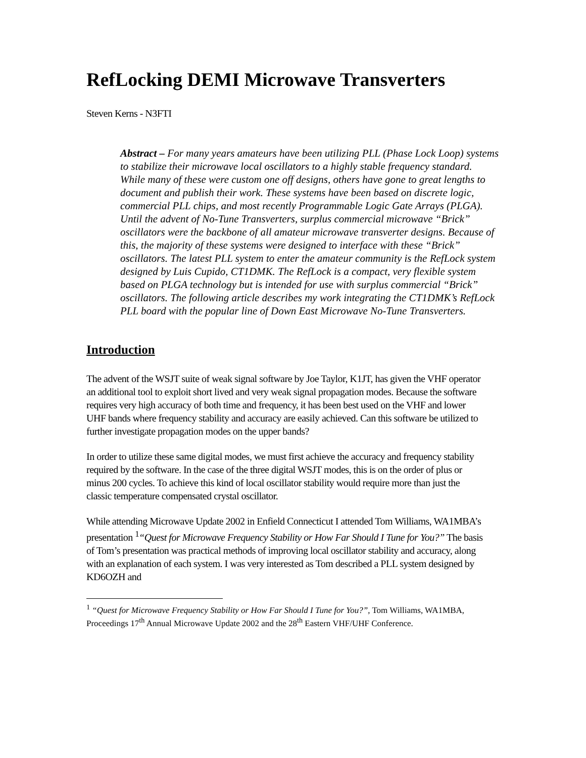RefLocking DEMI Microwave Transverters
Steven Kerns - N3FTI
Abstract – For many years amateurs have been utilizing PLL (Phase Lock Loop) systems to stabilize their microwave local oscillators to a highly stable frequency standard. While many of these were custom one off designs, others have gone to great lengths to document and publish their work. These systems have been based on discrete logic, commercial PLL chips, and most recently Programmable Logic Gate Arrays (PLGA). Until the advent of No-Tune Transverters, surplus commercial microwave “Brick” oscillators were the backbone of all amateur microwave transverter designs. Because of this, the majority of these systems were designed to interface with these “Brick” oscillators. The latest PLL system to enter the amateur community is the RefLock system designed by Luis Cupido, CT1DMK. The RefLock is a compact, very flexible system based on PLGA technology but is intended for use with surplus commercial “Brick” oscillators. The following article describes my work integrating the CT1DMK’s RefLock PLL board with the popular line of Down East Microwave No-Tune Transverters.
Introduction
The advent of the WSJT suite of weak signal software by Joe Taylor, K1JT, has given the VHF operator an additional tool to exploit short lived and very weak signal propagation modes. Because the software requires very high accuracy of both time and frequency, it has been best used on the VHF and lower UHF bands where frequency stability and accuracy are easily achieved. Can this software be utilized to further investigate propagation modes on the upper bands?
In order to utilize these same digital modes, we must first achieve the accuracy and frequency stability required by the software. In the case of the three digital WSJT modes, this is on the order of plus or minus 200 cycles. To achieve this kind of local oscillator stability would require more than just the classic temperature compensated crystal oscillator.
While attending Microwave Update 2002 in Enfield Connecticut I attended Tom Williams, WA1MBA’s presentation <sup>1</sup>“Quest for Microwave Frequency Stability or How Far Should I Tune for You?” The basis of Tom’s presentation was practical methods of improving local oscillator stability and accuracy, along with an explanation of each system. I was very interested as Tom described a PLL system designed by KD6OZH and
<sup>1</sup> “Quest for Microwave Frequency Stability or How Far Should I Tune for You?”, Tom Williams, WA1MBA, Proceedings 17<sup>th</sup> Annual Microwave Update 2002 and the 28<sup>th</sup> Eastern VHF/UHF Conference.